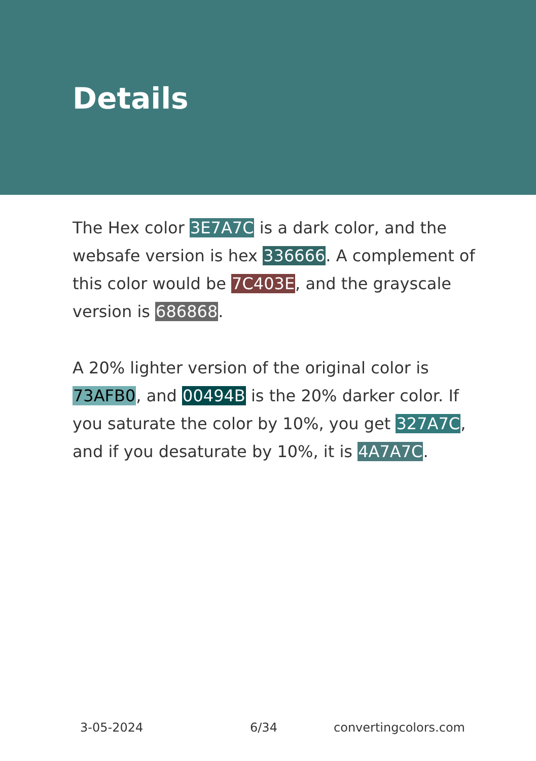Details
The Hex color 3E7A7C is a dark color, and the websafe version is hex 336666. A complement of this color would be 7C403E, and the grayscale version is 686868.
A 20% lighter version of the original color is 73AFB0, and 00494B is the 20% darker color. If you saturate the color by 10%, you get 327A7C, and if you desaturate by 10%, it is 4A7A7C.
3-05-2024 6/34 convertingcolors.com